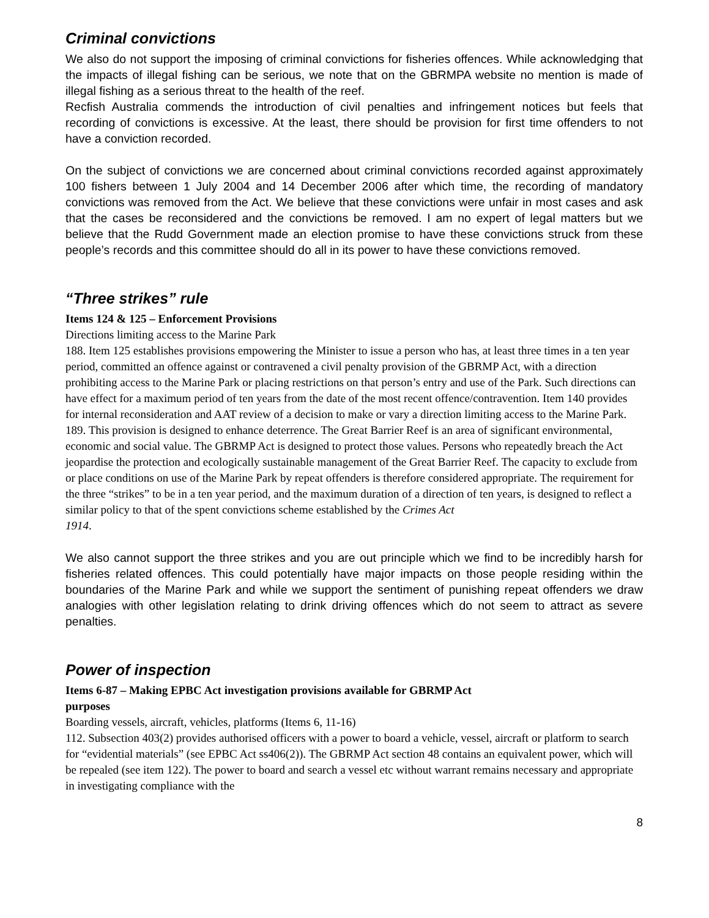Criminal convictions
We also do not support the imposing of criminal convictions for fisheries offences. While acknowledging that the impacts of illegal fishing can be serious, we note that on the GBRMPA website no mention is made of illegal fishing as a serious threat to the health of the reef.
Recfish Australia commends the introduction of civil penalties and infringement notices but feels that recording of convictions is excessive. At the least, there should be provision for first time offenders to not have a conviction recorded.
On the subject of convictions we are concerned about criminal convictions recorded against approximately 100 fishers between 1 July 2004 and 14 December 2006 after which time, the recording of mandatory convictions was removed from the Act. We believe that these convictions were unfair in most cases and ask that the cases be reconsidered and the convictions be removed. I am no expert of legal matters but we believe that the Rudd Government made an election promise to have these convictions struck from these people’s records and this committee should do all in its power to have these convictions removed.
“Three strikes” rule
Items 124 & 125 – Enforcement Provisions
Directions limiting access to the Marine Park
188. Item 125 establishes provisions empowering the Minister to issue a person who has, at least three times in a ten year period, committed an offence against or contravened a civil penalty provision of the GBRMP Act, with a direction prohibiting access to the Marine Park or placing restrictions on that person’s entry and use of the Park. Such directions can have effect for a maximum period of ten years from the date of the most recent offence/contravention. Item 140 provides for internal reconsideration and AAT review of a decision to make or vary a direction limiting access to the Marine Park.
189. This provision is designed to enhance deterrence. The Great Barrier Reef is an area of significant environmental, economic and social value. The GBRMP Act is designed to protect those values. Persons who repeatedly breach the Act jeopardise the protection and ecologically sustainable management of the Great Barrier Reef. The capacity to exclude from or place conditions on use of the Marine Park by repeat offenders is therefore considered appropriate. The requirement for the three “strikes” to be in a ten year period, and the maximum duration of a direction of ten years, is designed to reflect a similar policy to that of the spent convictions scheme established by the Crimes Act
1914.
We also cannot support the three strikes and you are out principle which we find to be incredibly harsh for fisheries related offences. This could potentially have major impacts on those people residing within the boundaries of the Marine Park and while we support the sentiment of punishing repeat offenders we draw analogies with other legislation relating to drink driving offences which do not seem to attract as severe penalties.
Power of inspection
Items 6-87 – Making EPBC Act investigation provisions available for GBRMP Act
purposes
Boarding vessels, aircraft, vehicles, platforms (Items 6, 11-16)
112. Subsection 403(2) provides authorised officers with a power to board a vehicle, vessel, aircraft or platform to search for “evidential materials” (see EPBC Act ss406(2)). The GBRMP Act section 48 contains an equivalent power, which will be repealed (see item 122). The power to board and search a vessel etc without warrant remains necessary and appropriate in investigating compliance with the
8